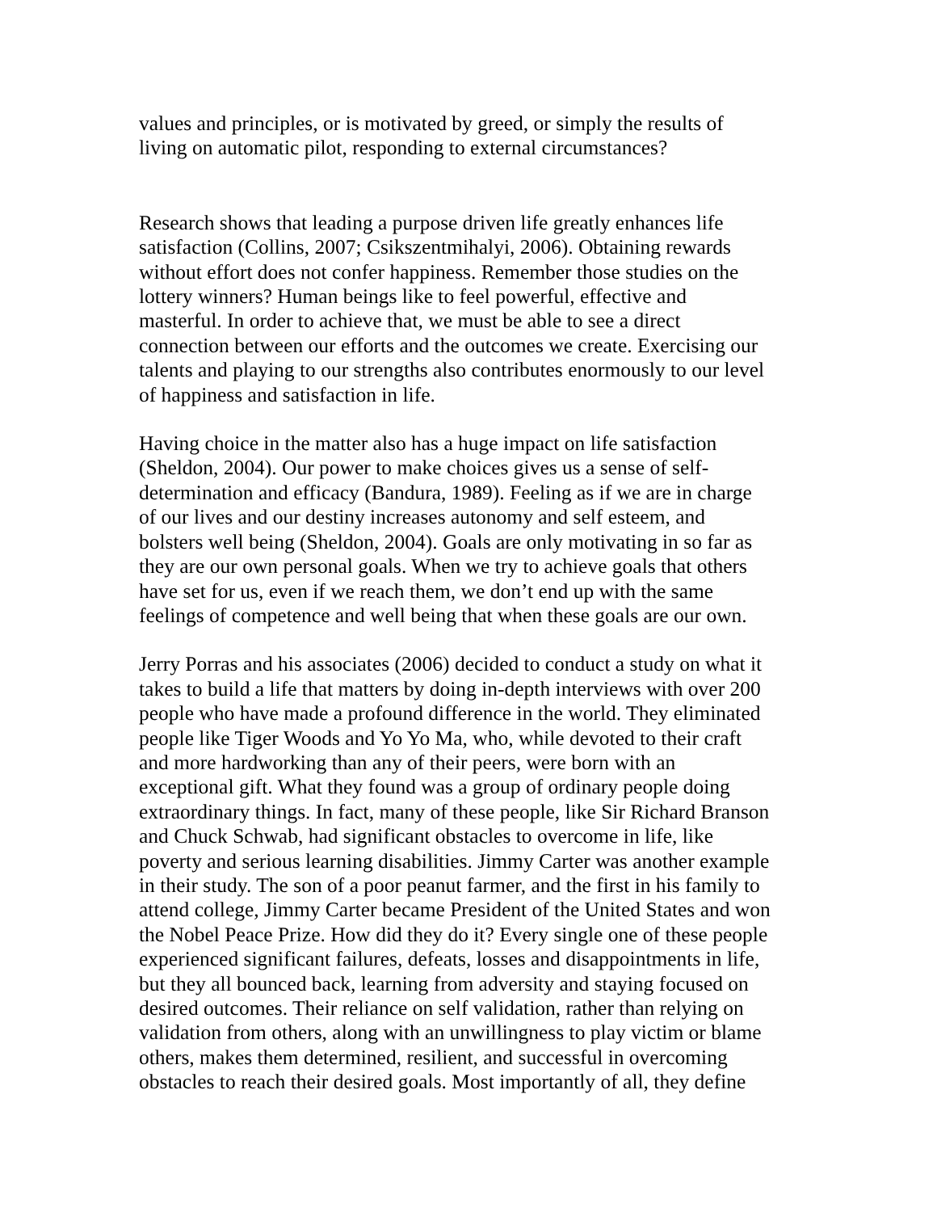values and principles, or is motivated by greed, or simply the results of
living on automatic pilot, responding to external circumstances?
Research shows that leading a purpose driven life greatly enhances life
satisfaction (Collins, 2007; Csikszentmihalyi, 2006). Obtaining rewards
without effort does not confer happiness. Remember those studies on the
lottery winners? Human beings like to feel powerful, effective and
masterful. In order to achieve that, we must be able to see a direct
connection between our efforts and the outcomes we create. Exercising our
talents and playing to our strengths also contributes enormously to our level
of happiness and satisfaction in life.
Having choice in the matter also has a huge impact on life satisfaction
(Sheldon, 2004). Our power to make choices gives us a sense of self-
determination and efficacy (Bandura, 1989). Feeling as if we are in charge
of our lives and our destiny increases autonomy and self esteem, and
bolsters well being (Sheldon, 2004). Goals are only motivating in so far as
they are our own personal goals. When we try to achieve goals that others
have set for us, even if we reach them, we don’t end up with the same
feelings of competence and well being that when these goals are our own.
Jerry Porras and his associates (2006) decided to conduct a study on what it
takes to build a life that matters by doing in-depth interviews with over 200
people who have made a profound difference in the world. They eliminated
people like Tiger Woods and Yo Yo Ma, who, while devoted to their craft
and more hardworking than any of their peers, were born with an
exceptional gift. What they found was a group of ordinary people doing
extraordinary things. In fact, many of these people, like Sir Richard Branson
and Chuck Schwab, had significant obstacles to overcome in life, like
poverty and serious learning disabilities. Jimmy Carter was another example
in their study. The son of a poor peanut farmer, and the first in his family to
attend college, Jimmy Carter became President of the United States and won
the Nobel Peace Prize. How did they do it? Every single one of these people
experienced significant failures, defeats, losses and disappointments in life,
but they all bounced back, learning from adversity and staying focused on
desired outcomes. Their reliance on self validation, rather than relying on
validation from others, along with an unwillingness to play victim or blame
others, makes them determined, resilient, and successful in overcoming
obstacles to reach their desired goals. Most importantly of all, they define